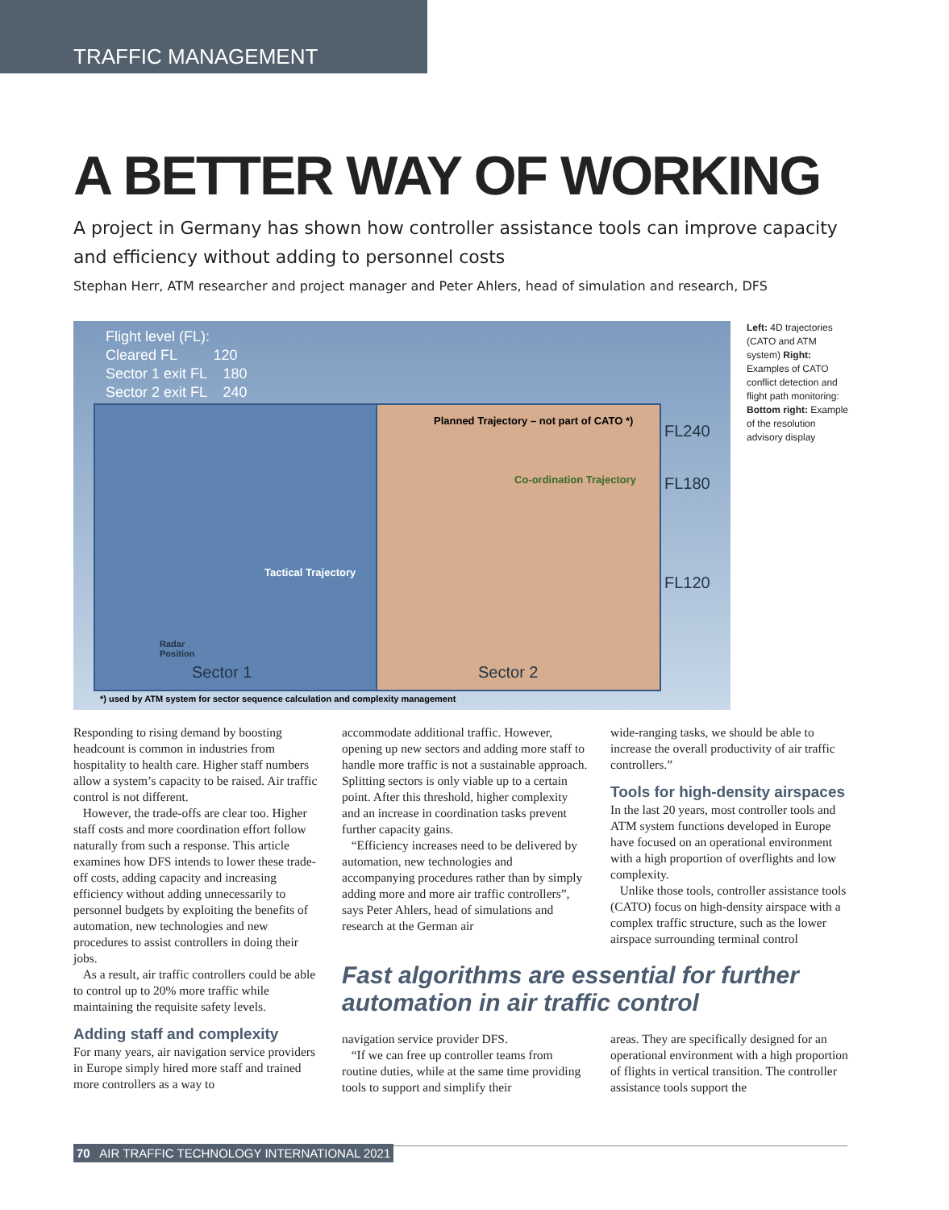TRAFFIC MANAGEMENT
A BETTER WAY OF WORKING
A project in Germany has shown how controller assistance tools can improve capacity and efficiency without adding to personnel costs
Stephan Herr, ATM researcher and project manager and Peter Ahlers, head of simulation and research, DFS
Flight level (FL):
Cleared FL 120
Sector 1 exit FL 180
Sector 2 exit FL 240
Tactical Trajectory
Radar
Position
Sector 1
Planned Trajectory – not part of CATO *)
Co-ordination Trajectory
Sector 2
FL240
FL180
FL120
*) used by ATM system for sector sequence calculation and complexity management
Left: 4D trajectories (CATO and ATM system) Right: Examples of CATO conflict detection and flight path monitoring: Bottom right: Example of the resolution advisory display
Responding to rising demand by boosting headcount is common in industries from hospitality to health care. Higher staff numbers allow a system’s capacity to be raised. Air traffic control is not different.
However, the trade-offs are clear too. Higher staff costs and more coordination effort follow naturally from such a response. This article examines how DFS intends to lower these trade-off costs, adding capacity and increasing efficiency without adding unnecessarily to personnel budgets by exploiting the benefits of automation, new technologies and new procedures to assist controllers in doing their jobs.
As a result, air traffic controllers could be able to control up to 20% more traffic while maintaining the requisite safety levels.
Adding staff and complexity
For many years, air navigation service providers in Europe simply hired more staff and trained more controllers as a way to
accommodate additional traffic. However, opening up new sectors and adding more staff to handle more traffic is not a sustainable approach. Splitting sectors is only viable up to a certain point. After this threshold, higher complexity and an increase in coordination tasks prevent further capacity gains.
“Efficiency increases need to be delivered by automation, new technologies and accompanying procedures rather than by simply adding more and more air traffic controllers”, says Peter Ahlers, head of simulations and research at the German air
wide-ranging tasks, we should be able to increase the overall productivity of air traffic controllers.”
Tools for high-density airspaces
In the last 20 years, most controller tools and ATM system functions developed in Europe have focused on an operational environment with a high proportion of overflights and low complexity.
Unlike those tools, controller assistance tools (CATO) focus on high-density airspace with a complex traffic structure, such as the lower airspace surrounding terminal control
Fast algorithms are essential for further automation in air traffic control
navigation service provider DFS.
“If we can free up controller teams from routine duties, while at the same time providing tools to support and simplify their
areas. They are specifically designed for an operational environment with a high proportion of flights in vertical transition. The controller assistance tools support the
70 AIR TRAFFIC TECHNOLOGY INTERNATIONAL 2021